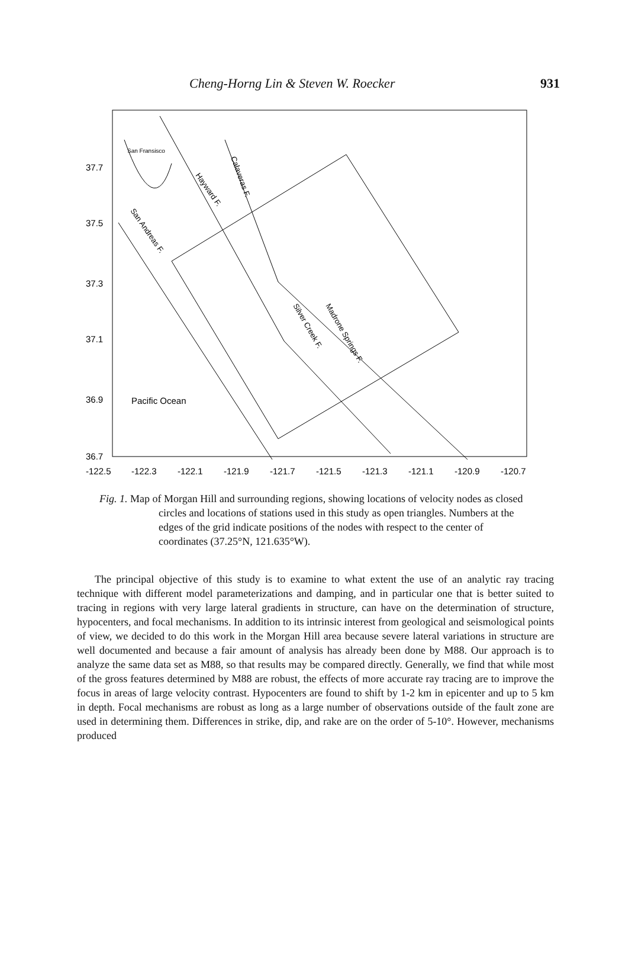Cheng-Horng Lin & Steven W. Roecker 931
37.7
37.5
37.3
37.1
36.9
36.7
Pacific Ocean
San Fransisco
-122.5
-122.3
-122.1
-121.9
-121.7
-121.5
-121.3
-121.1
-120.9
-120.7
Hayward F.
Calaveras F.
San Andreas F.
Silver Creek F.
Madrone Springs F.
Fig. 1. Map of Morgan Hill and surrounding regions, showing locations of velocity nodes as closed circles and locations of stations used in this study as open triangles. Numbers at the edges of the grid indicate positions of the nodes with respect to the center of coordinates (37.25°N, 121.635°W).
The principal objective of this study is to examine to what extent the use of an analytic ray tracing technique with different model parameterizations and damping, and in particular one that is better suited to tracing in regions with very large lateral gradients in structure, can have on the determination of structure, hypocenters, and focal mechanisms. In addition to its intrinsic interest from geological and seismological points of view, we decided to do this work in the Morgan Hill area because severe lateral variations in structure are well documented and because a fair amount of analysis has already been done by M88. Our approach is to analyze the same data set as M88, so that results may be compared directly. Generally, we find that while most of the gross features determined by M88 are robust, the effects of more accurate ray tracing are to improve the focus in areas of large velocity contrast. Hypocenters are found to shift by 1-2 km in epicenter and up to 5 km in depth. Focal mechanisms are robust as long as a large number of observations outside of the fault zone are used in determining them. Differences in strike, dip, and rake are on the order of 5-10°. However, mechanisms produced